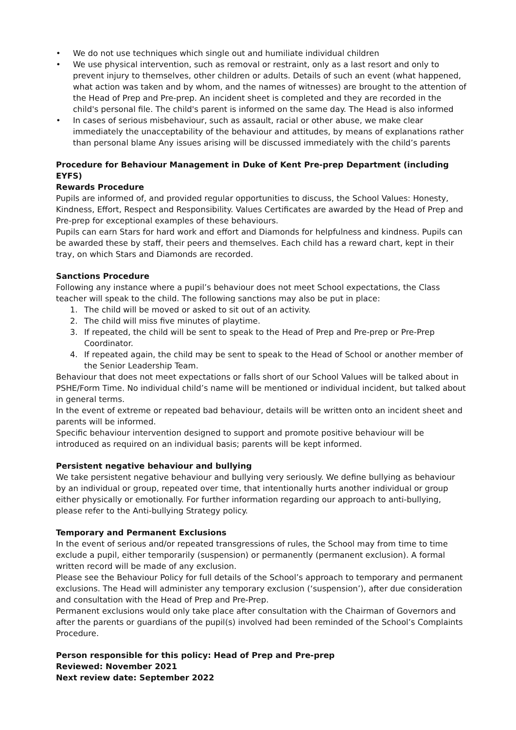• We do not use techniques which single out and humiliate individual children
• We use physical intervention, such as removal or restraint, only as a last resort and only to prevent injury to themselves, other children or adults. Details of such an event (what happened, what action was taken and by whom, and the names of witnesses) are brought to the attention of the Head of Prep and Pre-prep. An incident sheet is completed and they are recorded in the child's personal file. The child's parent is informed on the same day. The Head is also informed
• In cases of serious misbehaviour, such as assault, racial or other abuse, we make clear immediately the unacceptability of the behaviour and attitudes, by means of explanations rather than personal blame Any issues arising will be discussed immediately with the child’s parents
Procedure for Behaviour Management in Duke of Kent Pre-prep Department (including EYFS)
Rewards Procedure
Pupils are informed of, and provided regular opportunities to discuss, the School Values: Honesty, Kindness, Effort, Respect and Responsibility. Values Certificates are awarded by the Head of Prep and Pre-prep for exceptional examples of these behaviours.
Pupils can earn Stars for hard work and effort and Diamonds for helpfulness and kindness. Pupils can be awarded these by staff, their peers and themselves. Each child has a reward chart, kept in their tray, on which Stars and Diamonds are recorded.
Sanctions Procedure
Following any instance where a pupil’s behaviour does not meet School expectations, the Class teacher will speak to the child. The following sanctions may also be put in place:
1. The child will be moved or asked to sit out of an activity.
2. The child will miss five minutes of playtime.
3. If repeated, the child will be sent to speak to the Head of Prep and Pre-prep or Pre-Prep Coordinator.
4. If repeated again, the child may be sent to speak to the Head of School or another member of the Senior Leadership Team.
Behaviour that does not meet expectations or falls short of our School Values will be talked about in PSHE/Form Time. No individual child’s name will be mentioned or individual incident, but talked about in general terms.
In the event of extreme or repeated bad behaviour, details will be written onto an incident sheet and parents will be informed.
Specific behaviour intervention designed to support and promote positive behaviour will be introduced as required on an individual basis; parents will be kept informed.
Persistent negative behaviour and bullying
We take persistent negative behaviour and bullying very seriously. We define bullying as behaviour by an individual or group, repeated over time, that intentionally hurts another individual or group either physically or emotionally. For further information regarding our approach to anti-bullying, please refer to the Anti-bullying Strategy policy.
Temporary and Permanent Exclusions
In the event of serious and/or repeated transgressions of rules, the School may from time to time exclude a pupil, either temporarily (suspension) or permanently (permanent exclusion). A formal written record will be made of any exclusion.
Please see the Behaviour Policy for full details of the School’s approach to temporary and permanent exclusions. The Head will administer any temporary exclusion (‘suspension’), after due consideration and consultation with the Head of Prep and Pre-Prep.
Permanent exclusions would only take place after consultation with the Chairman of Governors and after the parents or guardians of the pupil(s) involved had been reminded of the School’s Complaints Procedure.
Person responsible for this policy: Head of Prep and Pre-prep
Reviewed: November 2021
Next review date: September 2022